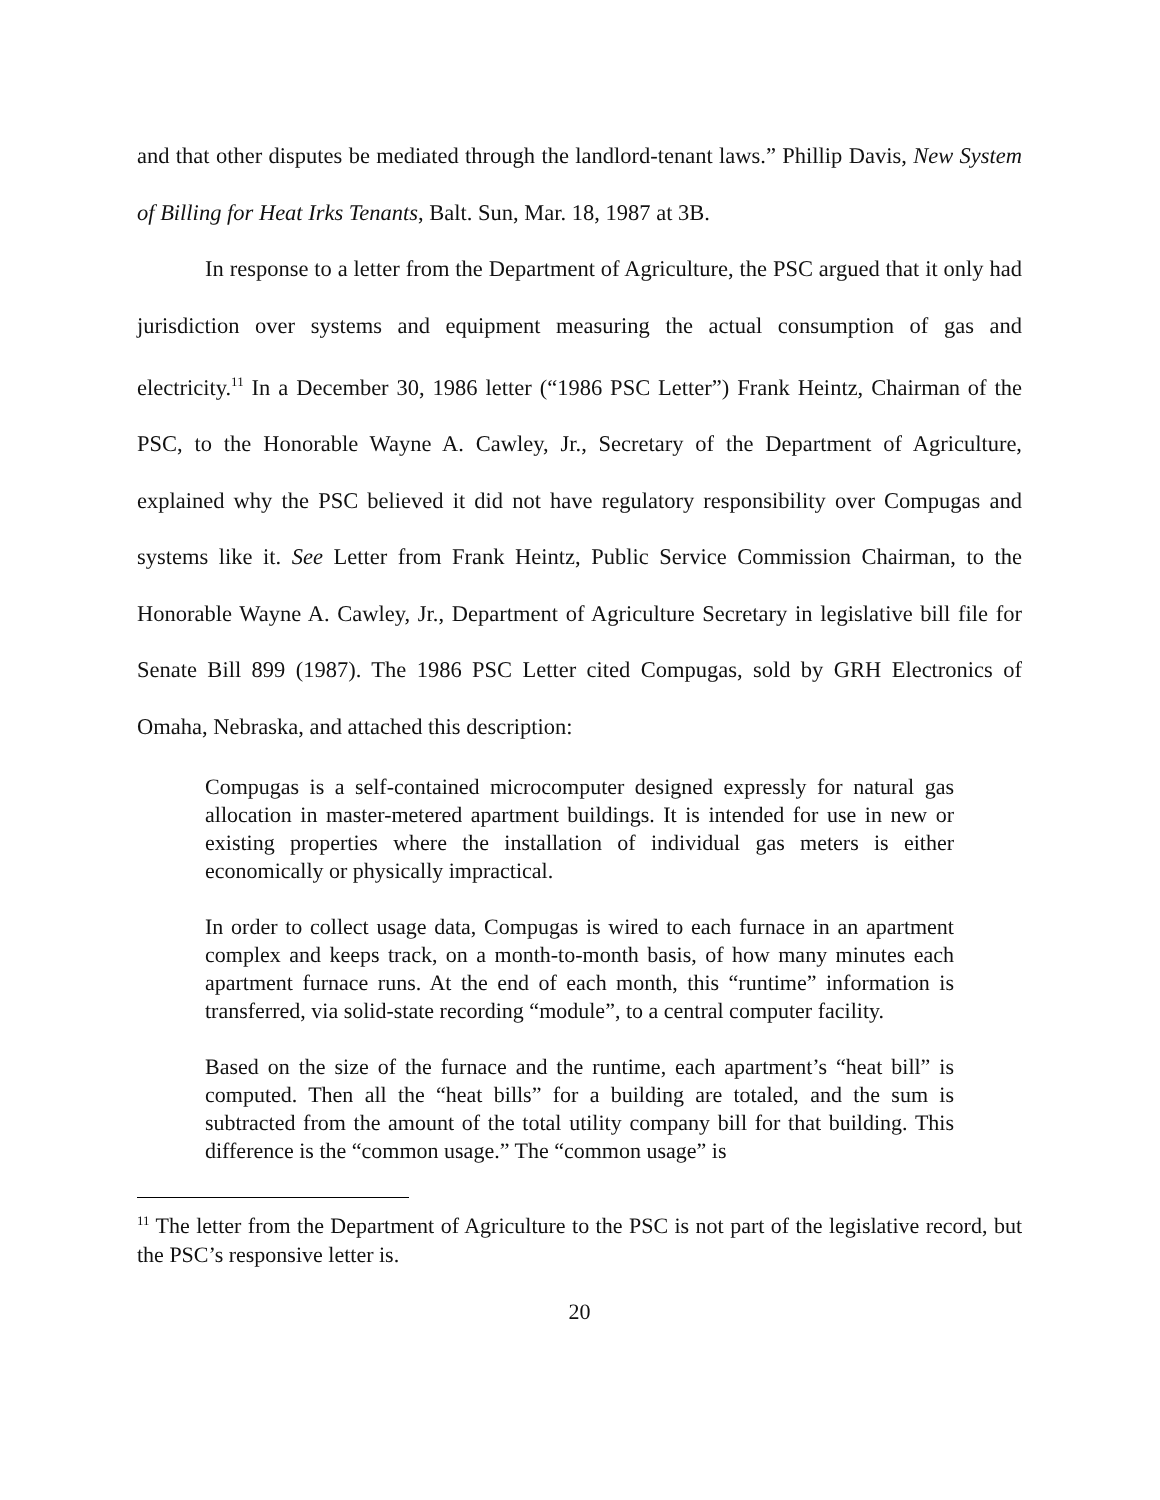and that other disputes be mediated through the landlord-tenant laws.” Phillip Davis, New System of Billing for Heat Irks Tenants, Balt. Sun, Mar. 18, 1987 at 3B.
In response to a letter from the Department of Agriculture, the PSC argued that it only had jurisdiction over systems and equipment measuring the actual consumption of gas and electricity.<sup>11</sup> In a December 30, 1986 letter (“1986 PSC Letter”) Frank Heintz, Chairman of the PSC, to the Honorable Wayne A. Cawley, Jr., Secretary of the Department of Agriculture, explained why the PSC believed it did not have regulatory responsibility over Compugas and systems like it. See Letter from Frank Heintz, Public Service Commission Chairman, to the Honorable Wayne A. Cawley, Jr., Department of Agriculture Secretary in legislative bill file for Senate Bill 899 (1987). The 1986 PSC Letter cited Compugas, sold by GRH Electronics of Omaha, Nebraska, and attached this description:
Compugas is a self-contained microcomputer designed expressly for natural gas allocation in master-metered apartment buildings. It is intended for use in new or existing properties where the installation of individual gas meters is either economically or physically impractical.
In order to collect usage data, Compugas is wired to each furnace in an apartment complex and keeps track, on a month-to-month basis, of how many minutes each apartment furnace runs. At the end of each month, this “runtime” information is transferred, via solid-state recording “module”, to a central computer facility.
Based on the size of the furnace and the runtime, each apartment’s “heat bill” is computed. Then all the “heat bills” for a building are totaled, and the sum is subtracted from the amount of the total utility company bill for that building. This difference is the “common usage.” The “common usage” is
<sup>11</sup> The letter from the Department of Agriculture to the PSC is not part of the legislative record, but the PSC’s responsive letter is.
20